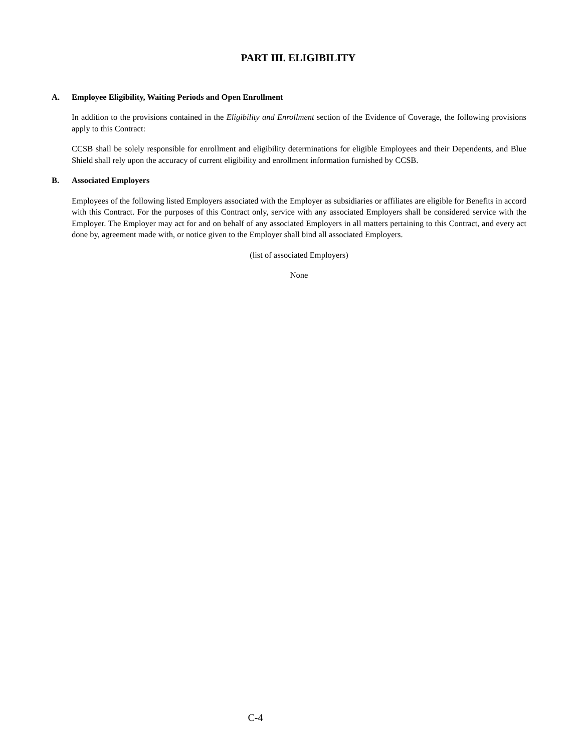PART III. ELIGIBILITY
A. Employee Eligibility, Waiting Periods and Open Enrollment
In addition to the provisions contained in the Eligibility and Enrollment section of the Evidence of Coverage, the following provisions apply to this Contract:
CCSB shall be solely responsible for enrollment and eligibility determinations for eligible Employees and their Dependents, and Blue Shield shall rely upon the accuracy of current eligibility and enrollment information furnished by CCSB.
B. Associated Employers
Employees of the following listed Employers associated with the Employer as subsidiaries or affiliates are eligible for Benefits in accord with this Contract. For the purposes of this Contract only, service with any associated Employers shall be considered service with the Employer. The Employer may act for and on behalf of any associated Employers in all matters pertaining to this Contract, and every act done by, agreement made with, or notice given to the Employer shall bind all associated Employers.
(list of associated Employers)
None
C-4